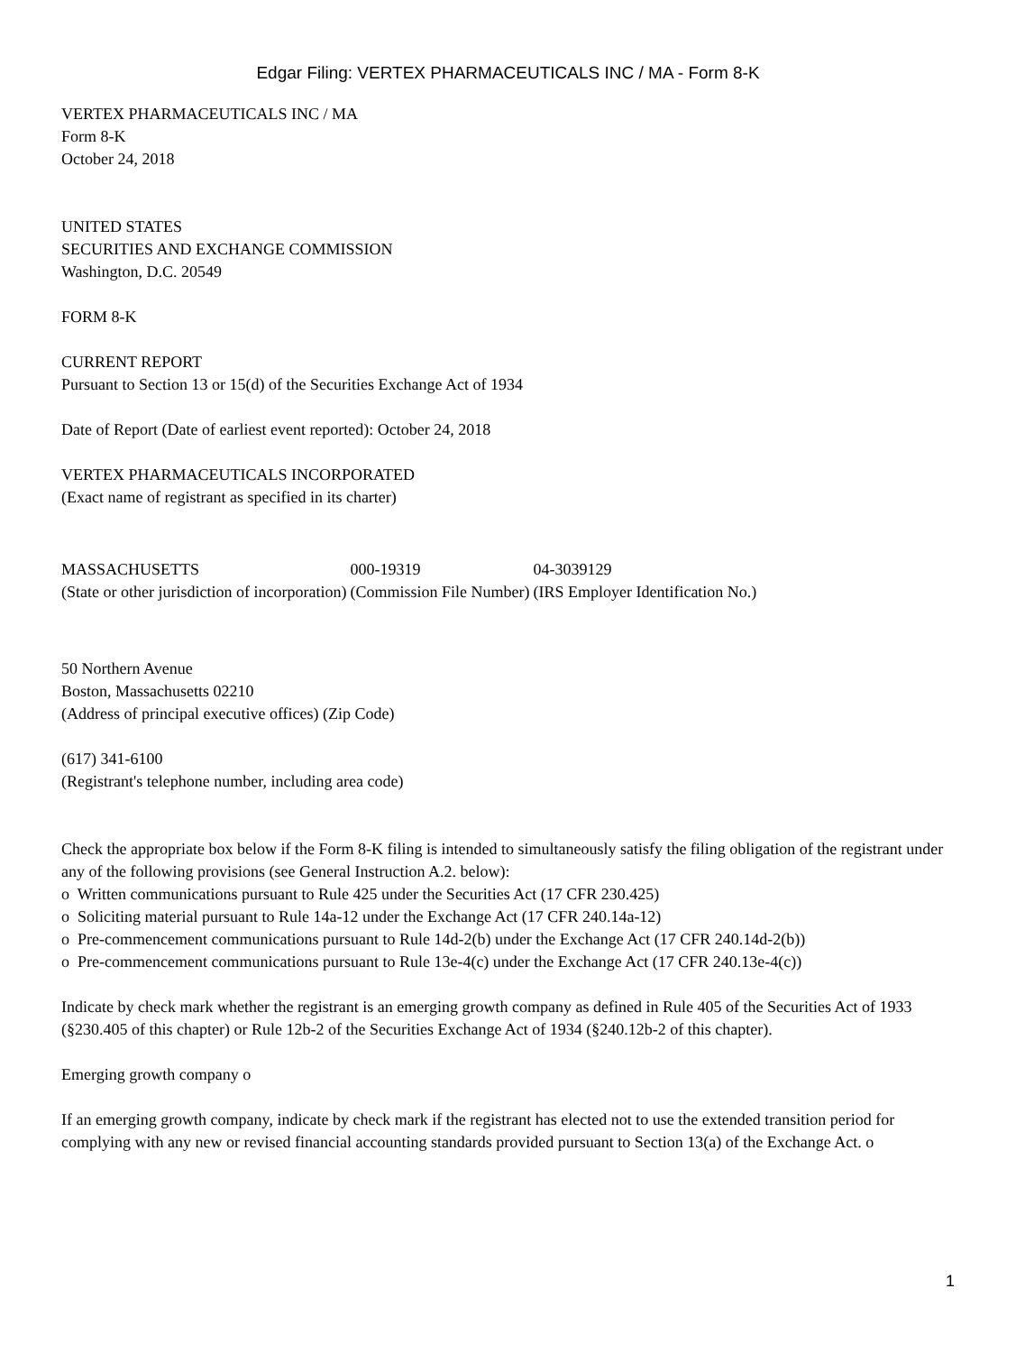Edgar Filing: VERTEX PHARMACEUTICALS INC / MA - Form 8-K
VERTEX PHARMACEUTICALS INC / MA
Form 8-K
October 24, 2018
UNITED STATES
SECURITIES AND EXCHANGE COMMISSION
Washington, D.C. 20549
FORM 8-K
CURRENT REPORT
Pursuant to Section 13 or 15(d) of the Securities Exchange Act of 1934
Date of Report (Date of earliest event reported): October 24, 2018
VERTEX PHARMACEUTICALS INCORPORATED
(Exact name of registrant as specified in its charter)
| MASSACHUSETTS | 000-19319 | 04-3039129 |
| (State or other jurisdiction of incorporation) | (Commission File Number) | (IRS Employer Identification No.) |
50 Northern Avenue
Boston, Massachusetts 02210
(Address of principal executive offices) (Zip Code)
(617) 341-6100
(Registrant's telephone number, including area code)
Check the appropriate box below if the Form 8-K filing is intended to simultaneously satisfy the filing obligation of the registrant under any of the following provisions (see General Instruction A.2. below):
o Written communications pursuant to Rule 425 under the Securities Act (17 CFR 230.425)
o Soliciting material pursuant to Rule 14a-12 under the Exchange Act (17 CFR 240.14a-12)
o Pre-commencement communications pursuant to Rule 14d-2(b) under the Exchange Act (17 CFR 240.14d-2(b))
o Pre-commencement communications pursuant to Rule 13e-4(c) under the Exchange Act (17 CFR 240.13e-4(c))
Indicate by check mark whether the registrant is an emerging growth company as defined in Rule 405 of the Securities Act of 1933 (§230.405 of this chapter) or Rule 12b-2 of the Securities Exchange Act of 1934 (§240.12b-2 of this chapter).
Emerging growth company o
If an emerging growth company, indicate by check mark if the registrant has elected not to use the extended transition period for complying with any new or revised financial accounting standards provided pursuant to Section 13(a) of the Exchange Act. o
1